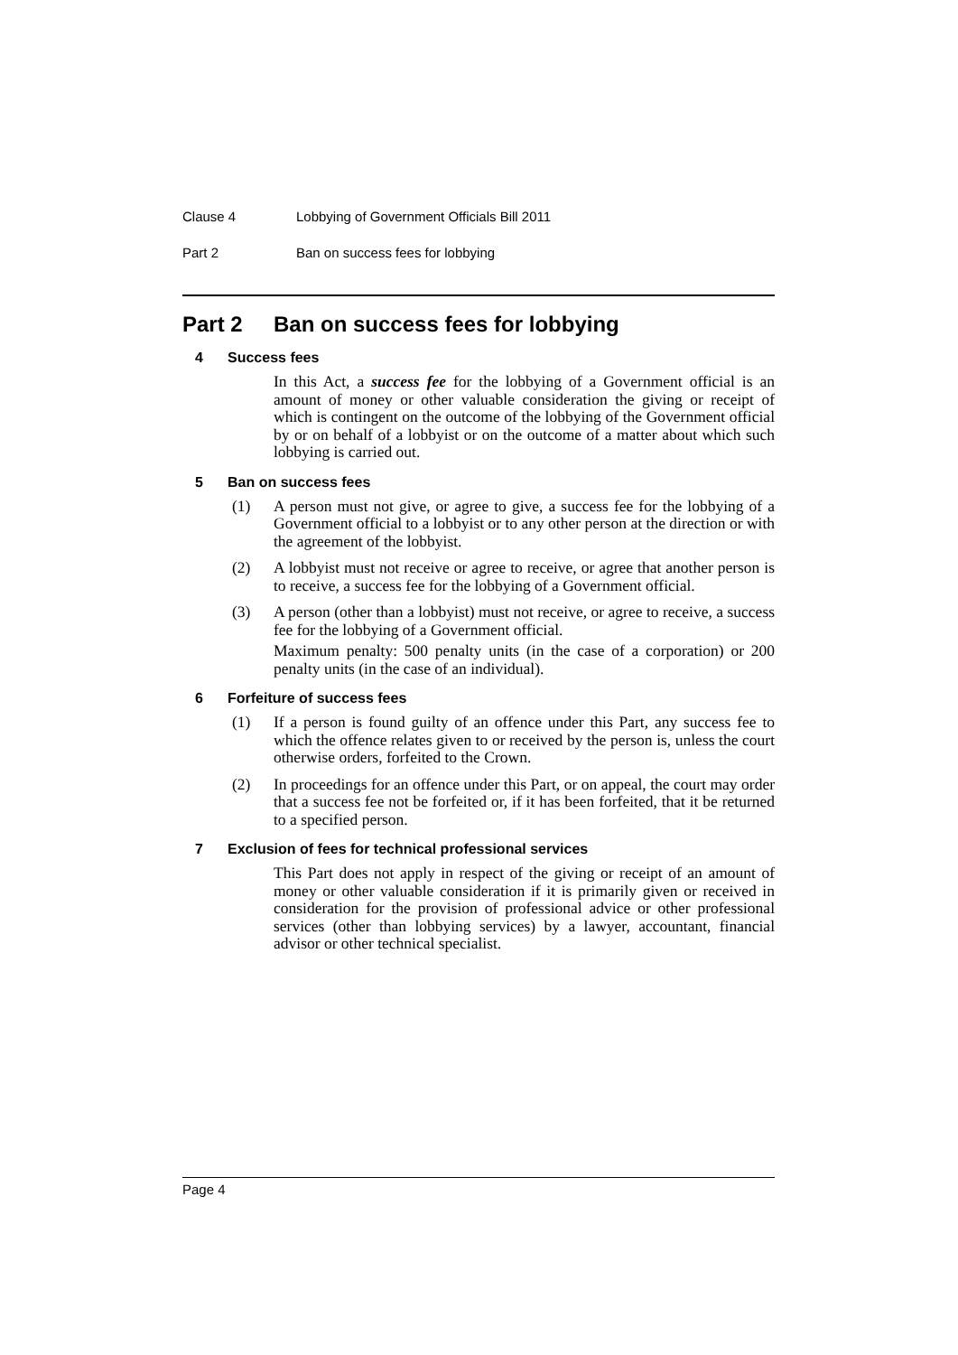Clause 4 Lobbying of Government Officials Bill 2011
Part 2 Ban on success fees for lobbying
Part 2 Ban on success fees for lobbying
4 Success fees
In this Act, a success fee for the lobbying of a Government official is an amount of money or other valuable consideration the giving or receipt of which is contingent on the outcome of the lobbying of the Government official by or on behalf of a lobbyist or on the outcome of a matter about which such lobbying is carried out.
5 Ban on success fees
(1) A person must not give, or agree to give, a success fee for the lobbying of a Government official to a lobbyist or to any other person at the direction or with the agreement of the lobbyist.
(2) A lobbyist must not receive or agree to receive, or agree that another person is to receive, a success fee for the lobbying of a Government official.
(3) A person (other than a lobbyist) must not receive, or agree to receive, a success fee for the lobbying of a Government official.
Maximum penalty: 500 penalty units (in the case of a corporation) or 200 penalty units (in the case of an individual).
6 Forfeiture of success fees
(1) If a person is found guilty of an offence under this Part, any success fee to which the offence relates given to or received by the person is, unless the court otherwise orders, forfeited to the Crown.
(2) In proceedings for an offence under this Part, or on appeal, the court may order that a success fee not be forfeited or, if it has been forfeited, that it be returned to a specified person.
7 Exclusion of fees for technical professional services
This Part does not apply in respect of the giving or receipt of an amount of money or other valuable consideration if it is primarily given or received in consideration for the provision of professional advice or other professional services (other than lobbying services) by a lawyer, accountant, financial advisor or other technical specialist.
Page 4